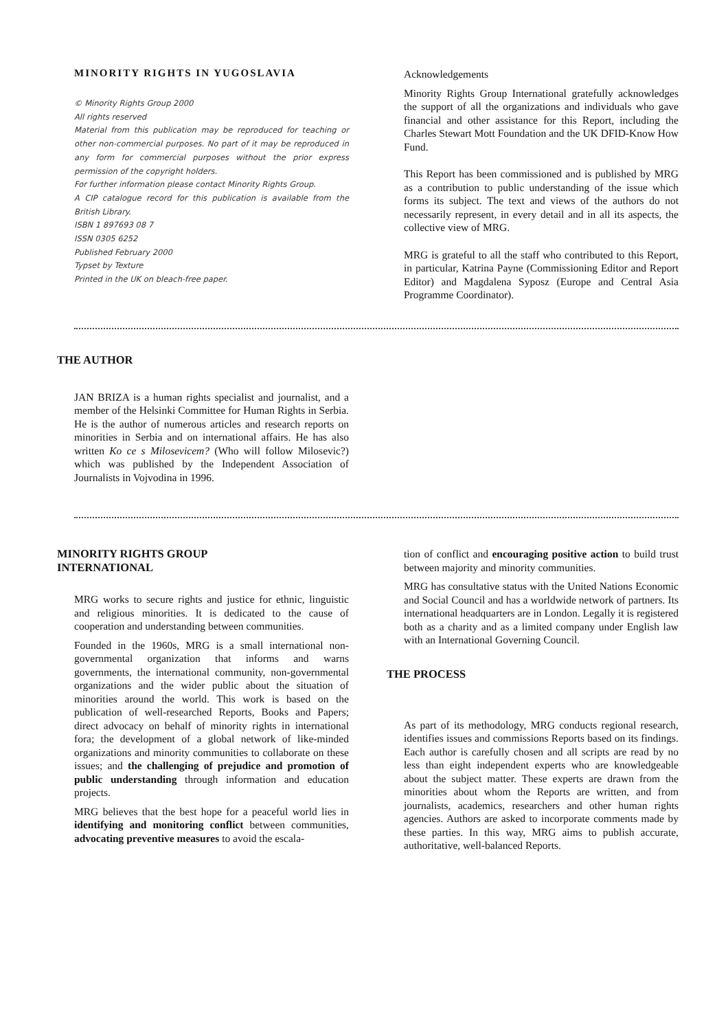MINORITY RIGHTS IN YUGOSLAVIA
© Minority Rights Group 2000
All rights reserved
Material from this publication may be reproduced for teaching or other non-commercial purposes. No part of it may be reproduced in any form for commercial purposes without the prior express permission of the copyright holders.
For further information please contact Minority Rights Group.
A CIP catalogue record for this publication is available from the British Library.
ISBN 1 897693 08 7
ISSN 0305 6252
Published February 2000
Typset by Texture
Printed in the UK on bleach-free paper.
Acknowledgements
Minority Rights Group International gratefully acknowledges the support of all the organizations and individuals who gave financial and other assistance for this Report, including the Charles Stewart Mott Foundation and the UK DFID-Know How Fund.
This Report has been commissioned and is published by MRG as a contribution to public understanding of the issue which forms its subject. The text and views of the authors do not necessarily represent, in every detail and in all its aspects, the collective view of MRG.
MRG is grateful to all the staff who contributed to this Report, in particular, Katrina Payne (Commissioning Editor and Report Editor) and Magdalena Syposz (Europe and Central Asia Programme Coordinator).
THE AUTHOR
JAN BRIZA is a human rights specialist and journalist, and a member of the Helsinki Committee for Human Rights in Serbia. He is the author of numerous articles and research reports on minorities in Serbia and on international affairs. He has also written Ko ce s Milosevicem? (Who will follow Milosevic?) which was published by the Independent Association of Journalists in Vojvodina in 1996.
MINORITY RIGHTS GROUP
INTERNATIONAL
MRG works to secure rights and justice for ethnic, linguistic and religious minorities. It is dedicated to the cause of cooperation and understanding between communities.
Founded in the 1960s, MRG is a small international non-governmental organization that informs and warns governments, the international community, non-governmental organizations and the wider public about the situation of minorities around the world. This work is based on the publication of well-researched Reports, Books and Papers; direct advocacy on behalf of minority rights in international fora; the development of a global network of like-minded organizations and minority communities to collaborate on these issues; and the challenging of prejudice and promotion of public understanding through information and education projects.
MRG believes that the best hope for a peaceful world lies in identifying and monitoring conflict between communities, advocating preventive measures to avoid the escala-
tion of conflict and encouraging positive action to build trust between majority and minority communities.
MRG has consultative status with the United Nations Economic and Social Council and has a worldwide network of partners. Its international headquarters are in London. Legally it is registered both as a charity and as a limited company under English law with an International Governing Council.
THE PROCESS
As part of its methodology, MRG conducts regional research, identifies issues and commissions Reports based on its findings. Each author is carefully chosen and all scripts are read by no less than eight independent experts who are knowledgeable about the subject matter. These experts are drawn from the minorities about whom the Reports are written, and from journalists, academics, researchers and other human rights agencies. Authors are asked to incorporate comments made by these parties. In this way, MRG aims to publish accurate, authoritative, well-balanced Reports.